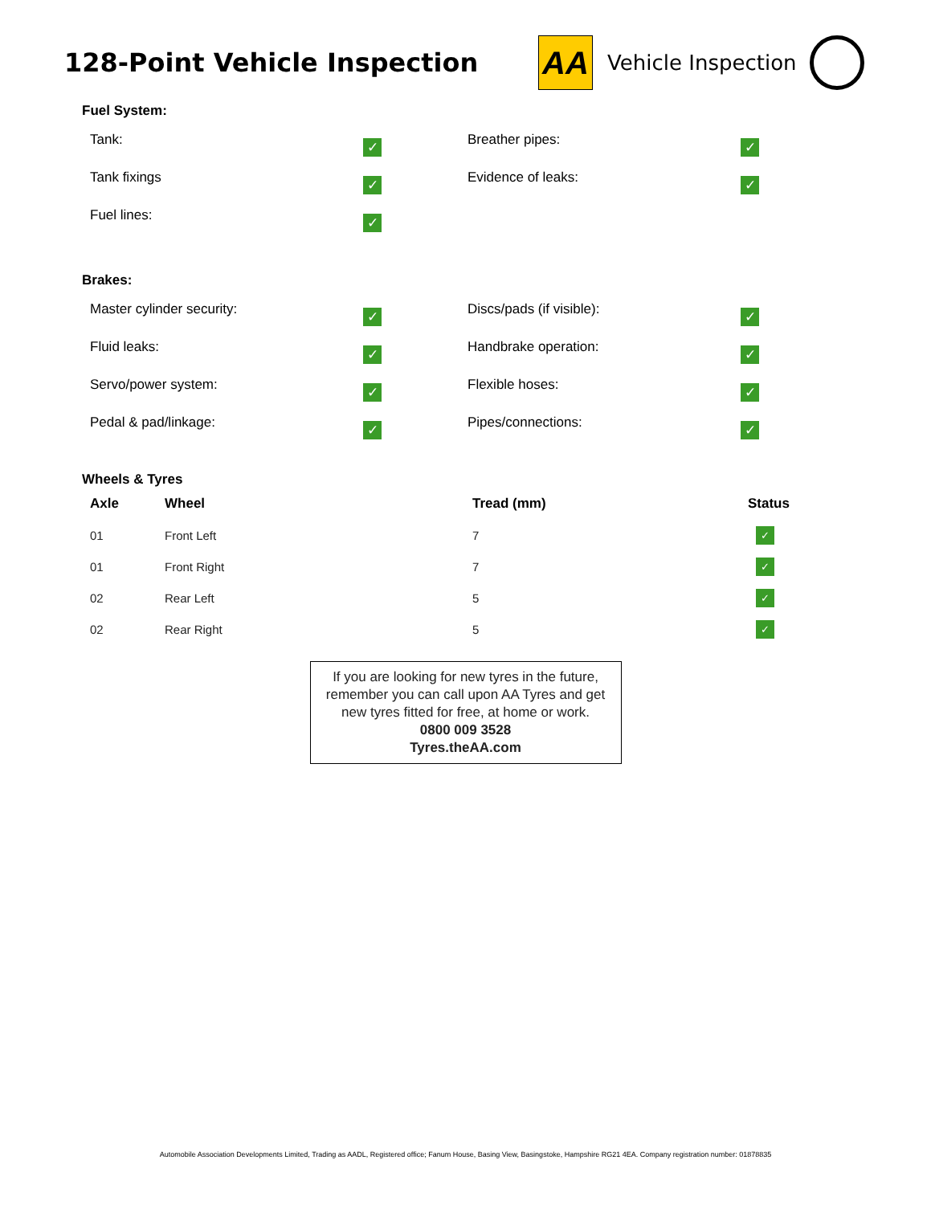128-Point Vehicle Inspection
AA
Vehicle Inspection
Fuel System:
Tank:
✓
Breather pipes:
✓
Tank fixings
✓
Evidence of leaks:
✓
Fuel lines:
✓
Brakes:
Master cylinder security:
✓
Discs/pads (if visible):
✓
Fluid leaks:
✓
Handbrake operation:
✓
Servo/power system:
✓
Flexible hoses:
✓
Pedal & pad/linkage:
✓
Pipes/connections:
✓
Wheels & Tyres
| Axle | Wheel | Tread (mm) | Status |
| --- | --- | --- | --- |
| 01 | Front Left | 7 | ✓ |
| 01 | Front Right | 7 | ✓ |
| 02 | Rear Left | 5 | ✓ |
| 02 | Rear Right | 5 | ✓ |
If you are looking for new tyres in the future,
remember you can call upon AA Tyres and get
new tyres fitted for free, at home or work.
0800 009 3528
Tyres.theAA.com
Automobile Association Developments Limited, Trading as AADL, Registered office; Fanum House, Basing View, Basingstoke, Hampshire RG21 4EA. Company registration number: 01878835